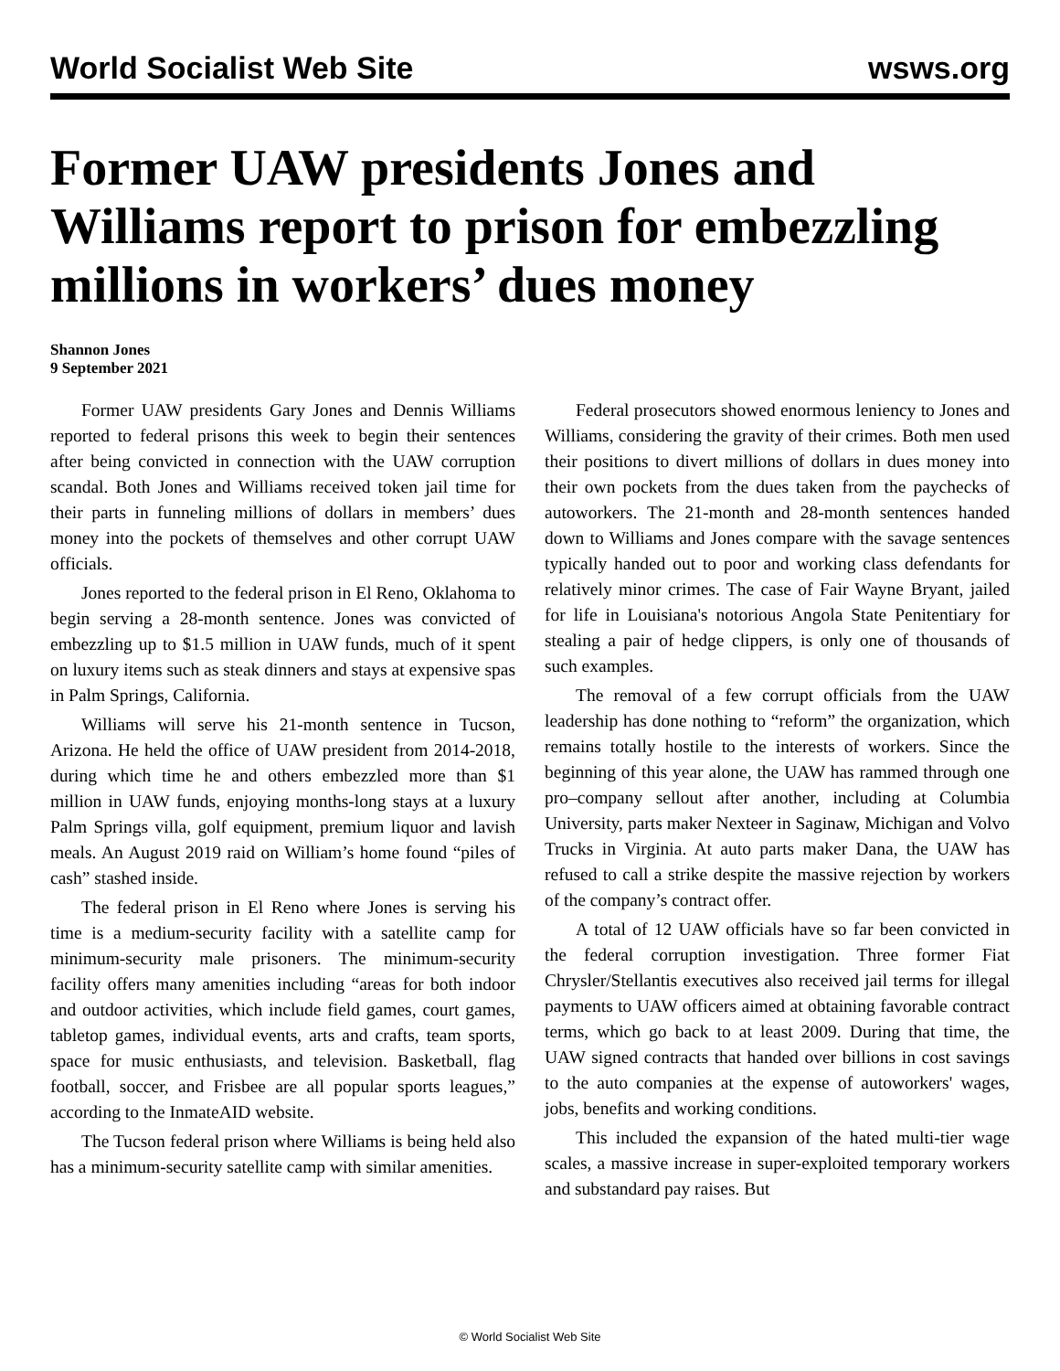World Socialist Web Site wsws.org
Former UAW presidents Jones and Williams report to prison for embezzling millions in workers’ dues money
Shannon Jones
9 September 2021
Former UAW presidents Gary Jones and Dennis Williams reported to federal prisons this week to begin their sentences after being convicted in connection with the UAW corruption scandal. Both Jones and Williams received token jail time for their parts in funneling millions of dollars in members’ dues money into the pockets of themselves and other corrupt UAW officials.
Jones reported to the federal prison in El Reno, Oklahoma to begin serving a 28-month sentence. Jones was convicted of embezzling up to $1.5 million in UAW funds, much of it spent on luxury items such as steak dinners and stays at expensive spas in Palm Springs, California.
Williams will serve his 21-month sentence in Tucson, Arizona. He held the office of UAW president from 2014-2018, during which time he and others embezzled more than $1 million in UAW funds, enjoying months-long stays at a luxury Palm Springs villa, golf equipment, premium liquor and lavish meals. An August 2019 raid on William’s home found “piles of cash” stashed inside.
The federal prison in El Reno where Jones is serving his time is a medium-security facility with a satellite camp for minimum-security male prisoners. The minimum-security facility offers many amenities including “areas for both indoor and outdoor activities, which include field games, court games, tabletop games, individual events, arts and crafts, team sports, space for music enthusiasts, and television. Basketball, flag football, soccer, and Frisbee are all popular sports leagues,” according to the InmateAID website.
The Tucson federal prison where Williams is being held also has a minimum-security satellite camp with similar amenities.
Federal prosecutors showed enormous leniency to Jones and Williams, considering the gravity of their crimes. Both men used their positions to divert millions of dollars in dues money into their own pockets from the dues taken from the paychecks of autoworkers. The 21-month and 28-month sentences handed down to Williams and Jones compare with the savage sentences typically handed out to poor and working class defendants for relatively minor crimes. The case of Fair Wayne Bryant, jailed for life in Louisiana's notorious Angola State Penitentiary for stealing a pair of hedge clippers, is only one of thousands of such examples.
The removal of a few corrupt officials from the UAW leadership has done nothing to “reform” the organization, which remains totally hostile to the interests of workers. Since the beginning of this year alone, the UAW has rammed through one pro–company sellout after another, including at Columbia University, parts maker Nexteer in Saginaw, Michigan and Volvo Trucks in Virginia. At auto parts maker Dana, the UAW has refused to call a strike despite the massive rejection by workers of the company’s contract offer.
A total of 12 UAW officials have so far been convicted in the federal corruption investigation. Three former Fiat Chrysler/Stellantis executives also received jail terms for illegal payments to UAW officers aimed at obtaining favorable contract terms, which go back to at least 2009. During that time, the UAW signed contracts that handed over billions in cost savings to the auto companies at the expense of autoworkers' wages, jobs, benefits and working conditions.
This included the expansion of the hated multi-tier wage scales, a massive increase in super-exploited temporary workers and substandard pay raises. But
© World Socialist Web Site